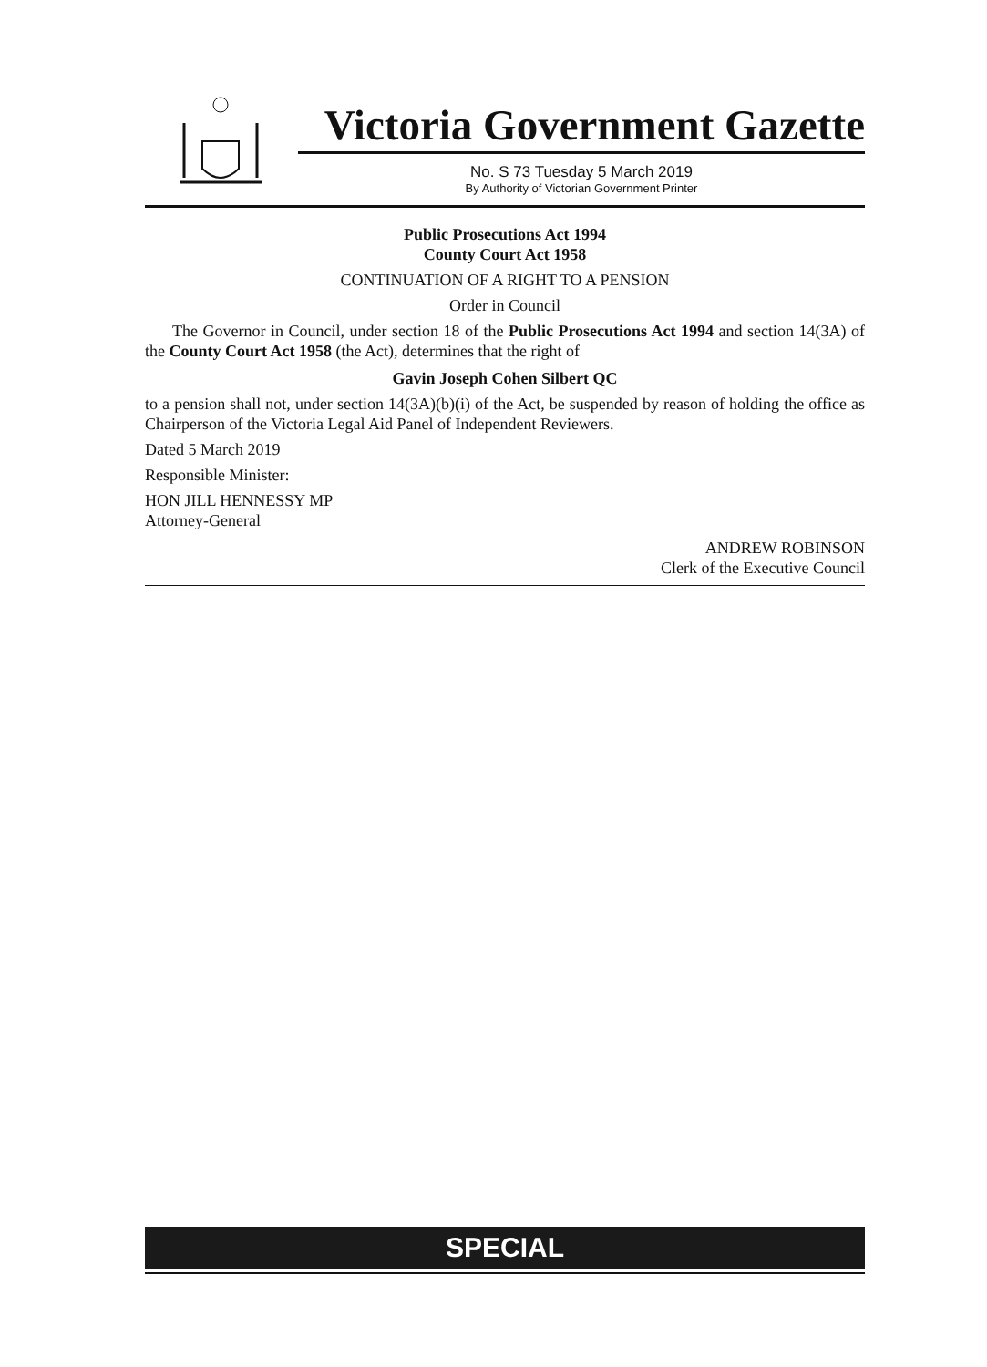Victoria Government Gazette
No. S 73 Tuesday 5 March 2019
By Authority of Victorian Government Printer
Public Prosecutions Act 1994
County Court Act 1958
CONTINUATION OF A RIGHT TO A PENSION
Order in Council
The Governor in Council, under section 18 of the Public Prosecutions Act 1994 and section 14(3A) of the County Court Act 1958 (the Act), determines that the right of
Gavin Joseph Cohen Silbert QC
to a pension shall not, under section 14(3A)(b)(i) of the Act, be suspended by reason of holding the office as Chairperson of the Victoria Legal Aid Panel of Independent Reviewers.
Dated 5 March 2019
Responsible Minister:
HON JILL HENNESSY MP
Attorney-General
ANDREW ROBINSON
Clerk of the Executive Council
SPECIAL